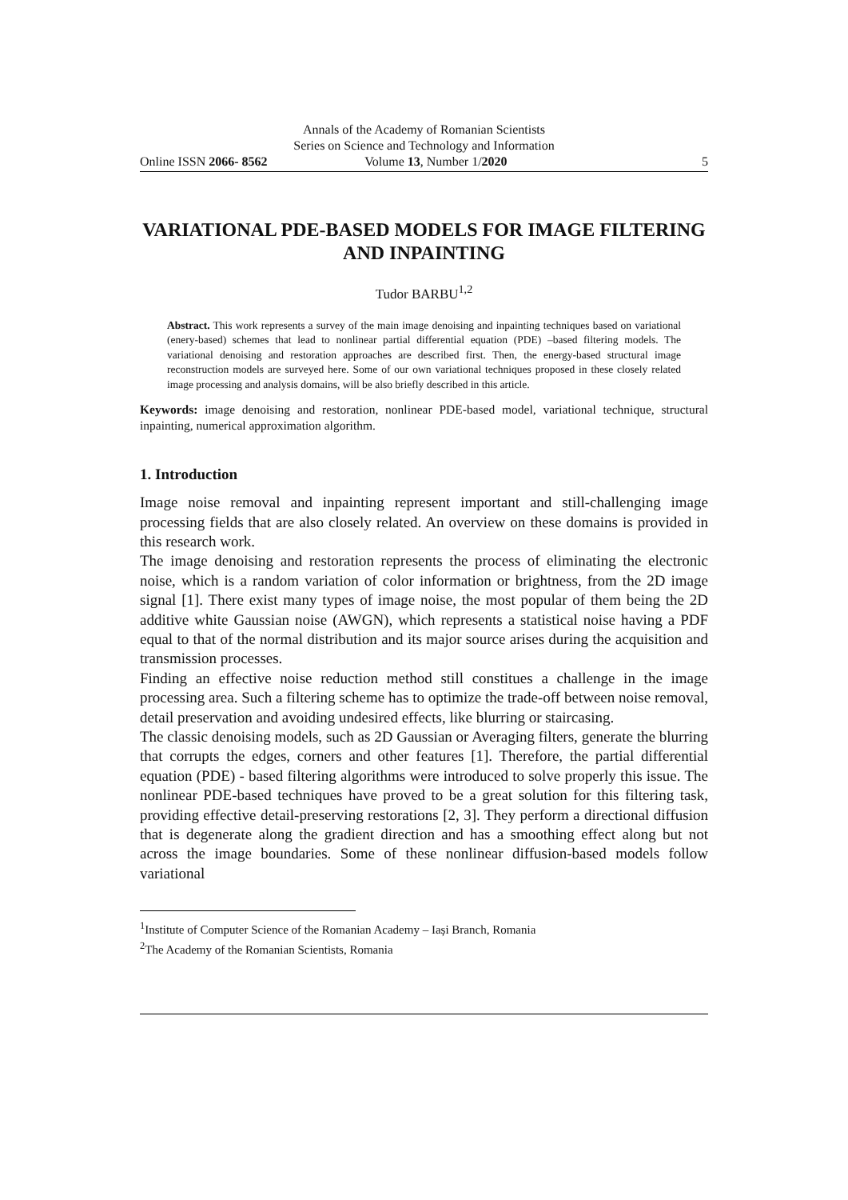Annals of the Academy of Romanian Scientists
Series on Science and Technology and Information
Online ISSN 2066- 8562 Volume 13, Number 1/2020 5
VARIATIONAL PDE-BASED MODELS FOR IMAGE FILTERING AND INPAINTING
Tudor BARBU<sup>1,2</sup>
Abstract. This work represents a survey of the main image denoising and inpainting techniques based on variational (enery-based) schemes that lead to nonlinear partial differential equation (PDE) –based filtering models. The variational denoising and restoration approaches are described first. Then, the energy-based structural image reconstruction models are surveyed here. Some of our own variational techniques proposed in these closely related image processing and analysis domains, will be also briefly described in this article.
Keywords: image denoising and restoration, nonlinear PDE-based model, variational technique, structural inpainting, numerical approximation algorithm.
1. Introduction
Image noise removal and inpainting represent important and still-challenging image processing fields that are also closely related. An overview on these domains is provided in this research work.
The image denoising and restoration represents the process of eliminating the electronic noise, which is a random variation of color information or brightness, from the 2D image signal [1]. There exist many types of image noise, the most popular of them being the 2D additive white Gaussian noise (AWGN), which represents a statistical noise having a PDF equal to that of the normal distribution and its major source arises during the acquisition and transmission processes.
Finding an effective noise reduction method still constitues a challenge in the image processing area. Such a filtering scheme has to optimize the trade-off between noise removal, detail preservation and avoiding undesired effects, like blurring or staircasing.
The classic denoising models, such as 2D Gaussian or Averaging filters, generate the blurring that corrupts the edges, corners and other features [1]. Therefore, the partial differential equation (PDE) - based filtering algorithms were introduced to solve properly this issue. The nonlinear PDE-based techniques have proved to be a great solution for this filtering task, providing effective detail-preserving restorations [2, 3]. They perform a directional diffusion that is degenerate along the gradient direction and has a smoothing effect along but not across the image boundaries. Some of these nonlinear diffusion-based models follow variational
<sup>1</sup> Institute of Computer Science of the Romanian Academy – Iași Branch, Romania
<sup>2</sup> The Academy of the Romanian Scientists, Romania